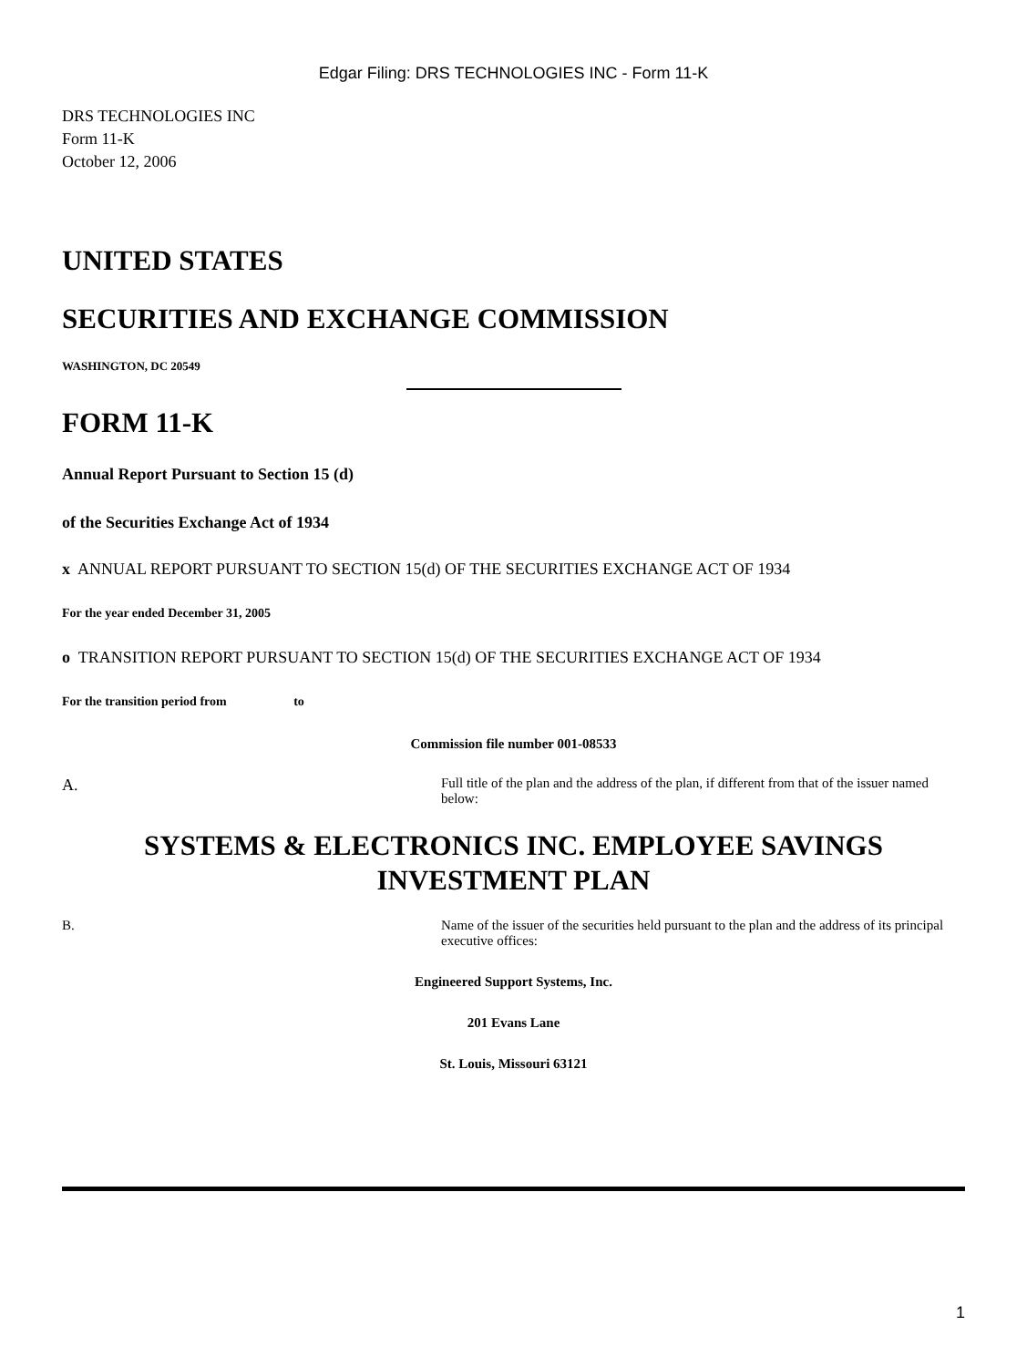Edgar Filing: DRS TECHNOLOGIES INC - Form 11-K
DRS TECHNOLOGIES INC
Form 11-K
October 12, 2006
UNITED STATES
SECURITIES AND EXCHANGE COMMISSION
WASHINGTON, DC 20549
FORM 11-K
Annual Report Pursuant to Section 15 (d)
of the Securities Exchange Act of 1934
x ANNUAL REPORT PURSUANT TO SECTION 15(d) OF THE SECURITIES EXCHANGE ACT OF 1934
For the year ended December 31, 2005
o TRANSITION REPORT PURSUANT TO SECTION 15(d) OF THE SECURITIES EXCHANGE ACT OF 1934
For the transition period from to
Commission file number 001-08533
A.
Full title of the plan and the address of the plan, if different from that of the issuer named below:
SYSTEMS & ELECTRONICS INC. EMPLOYEE SAVINGS INVESTMENT PLAN
B. Name of the issuer of the securities held pursuant to the plan and the address of its principal executive offices:
Engineered Support Systems, Inc.
201 Evans Lane
St. Louis, Missouri 63121
1